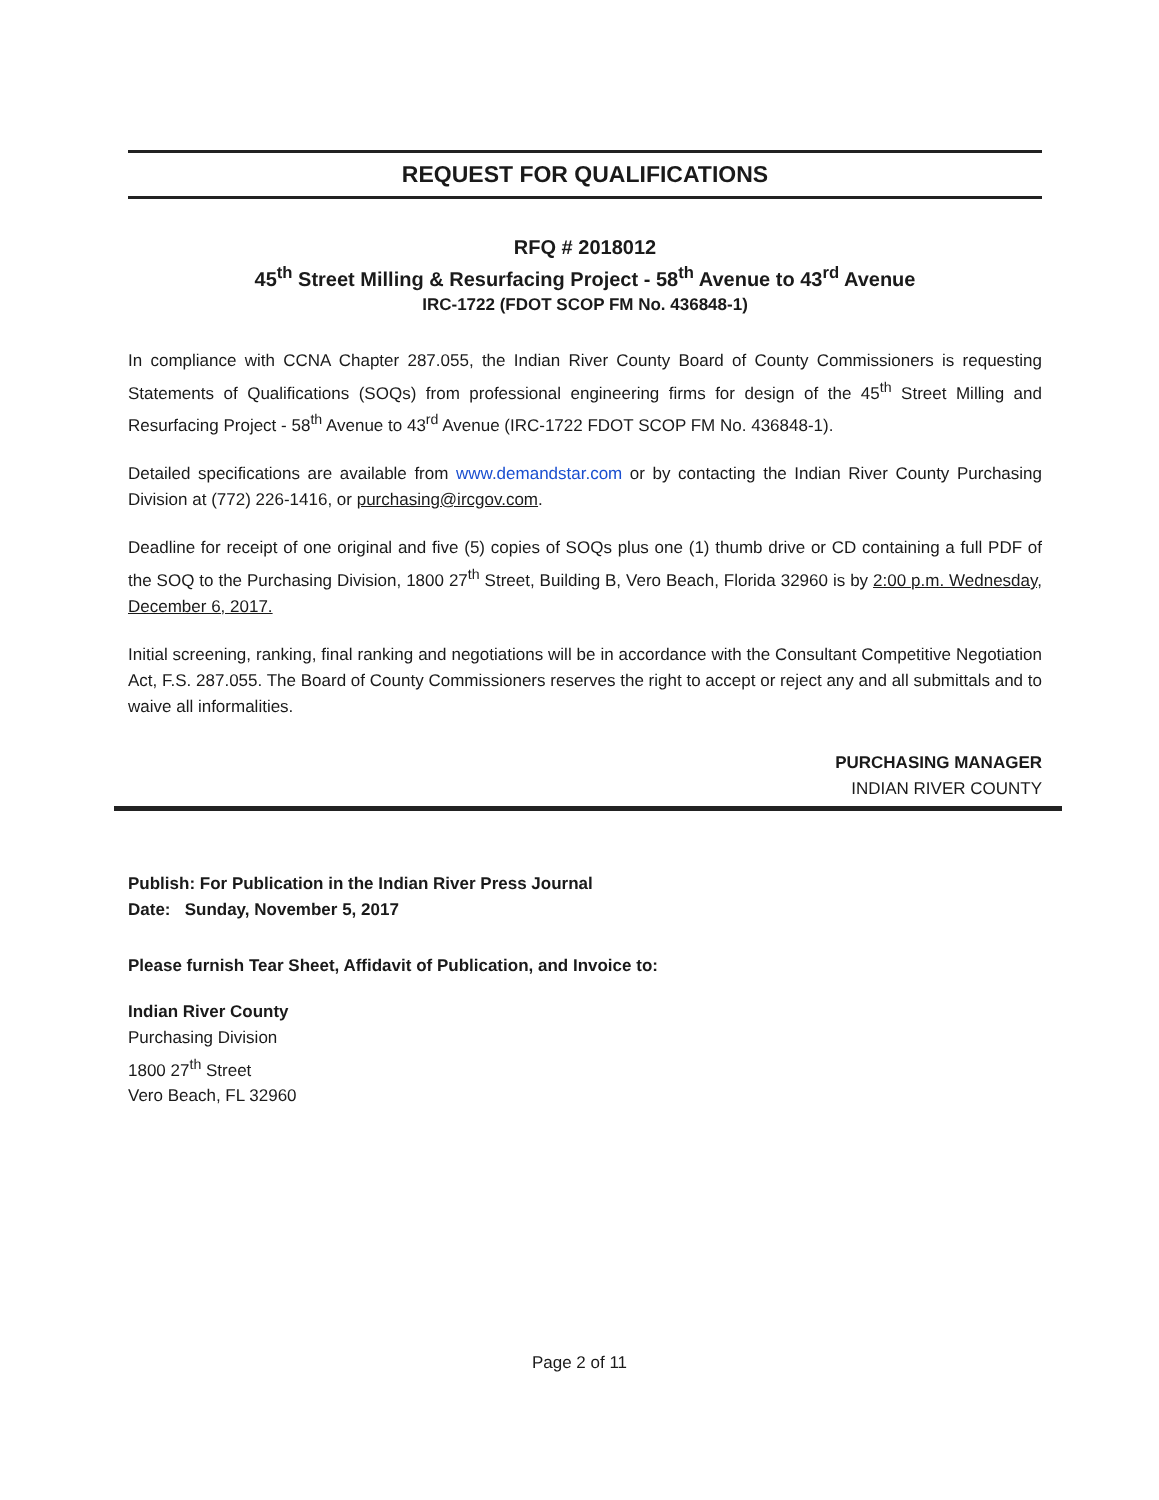REQUEST FOR QUALIFICATIONS
RFQ # 2018012
45<sup>th</sup> Street Milling & Resurfacing Project - 58<sup>th</sup> Avenue to 43<sup>rd</sup> Avenue
IRC-1722 (FDOT SCOP FM No. 436848-1)
In compliance with CCNA Chapter 287.055, the Indian River County Board of County Commissioners is requesting Statements of Qualifications (SOQs) from professional engineering firms for design of the 45<sup>th</sup> Street Milling and Resurfacing Project - 58<sup>th</sup> Avenue to 43<sup>rd</sup> Avenue (IRC-1722 FDOT SCOP FM No. 436848-1).
Detailed specifications are available from www.demandstar.com or by contacting the Indian River County Purchasing Division at (772) 226-1416, or purchasing@ircgov.com.
Deadline for receipt of one original and five (5) copies of SOQs plus one (1) thumb drive or CD containing a full PDF of the SOQ to the Purchasing Division, 1800 27<sup>th</sup> Street, Building B, Vero Beach, Florida 32960 is by 2:00 p.m. Wednesday, December 6, 2017.
Initial screening, ranking, final ranking and negotiations will be in accordance with the Consultant Competitive Negotiation Act, F.S. 287.055. The Board of County Commissioners reserves the right to accept or reject any and all submittals and to waive all informalities.
PURCHASING MANAGER
INDIAN RIVER COUNTY
Publish: For Publication in the Indian River Press Journal
Date: Sunday, November 5, 2017
Please furnish Tear Sheet, Affidavit of Publication, and Invoice to:
Indian River County
Purchasing Division
1800 27<sup>th</sup> Street
Vero Beach, FL 32960
Page 2 of 11